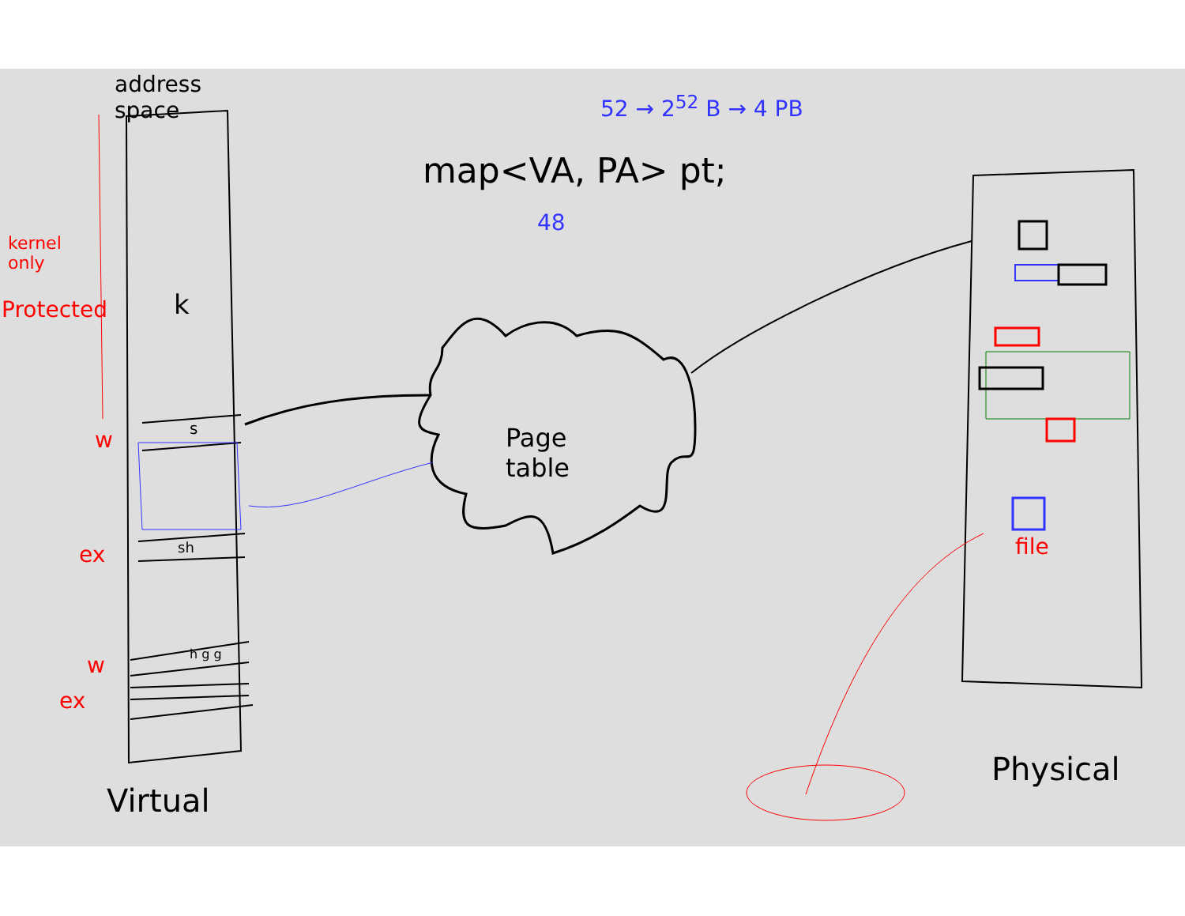address
space
52 → 2<sup>52</sup> B → 4 PB
map<VA, PA> pt;
48
kernel
only
Protected k
w s
Page
table
ex sh
w h g g
ex
file
Virtual
Physical